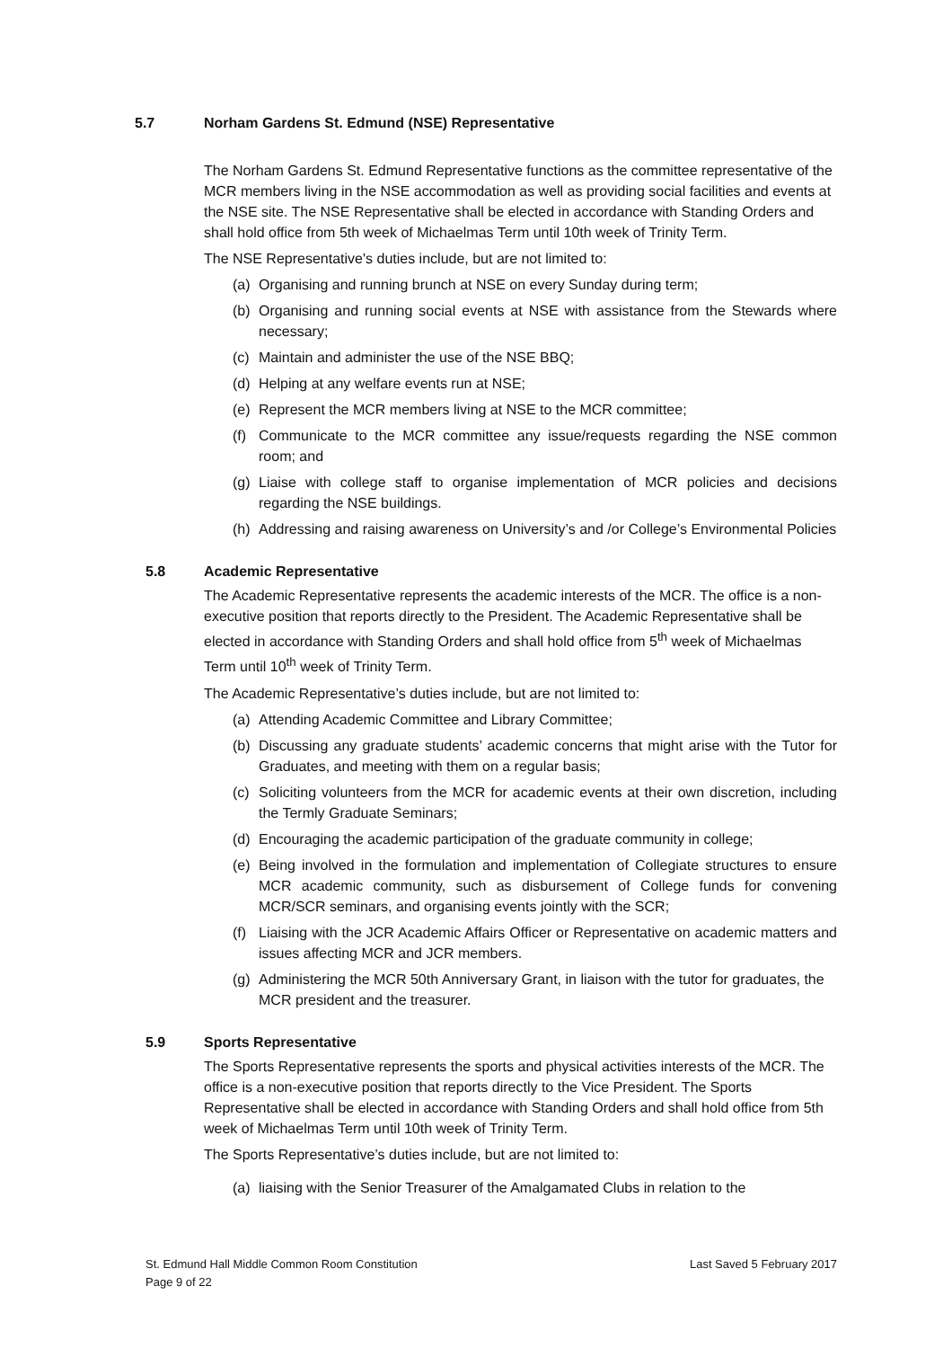5.7 Norham Gardens St. Edmund (NSE) Representative
The Norham Gardens St. Edmund Representative functions as the committee representative of the MCR members living in the NSE accommodation as well as providing social facilities and events at the NSE site. The NSE Representative shall be elected in accordance with Standing Orders and shall hold office from 5th week of Michaelmas Term until 10th week of Trinity Term.
The NSE Representative's duties include, but are not limited to:
(a) Organising and running brunch at NSE on every Sunday during term;
(b) Organising and running social events at NSE with assistance from the Stewards where necessary;
(c) Maintain and administer the use of the NSE BBQ;
(d) Helping at any welfare events run at NSE;
(e) Represent the MCR members living at NSE to the MCR committee;
(f) Communicate to the MCR committee any issue/requests regarding the NSE common room; and
(g) Liaise with college staff to organise implementation of MCR policies and decisions regarding the NSE buildings.
(h) Addressing and raising awareness on University’s and /or College’s Environmental Policies
5.8 Academic Representative
The Academic Representative represents the academic interests of the MCR. The office is a non-executive position that reports directly to the President. The Academic Representative shall be elected in accordance with Standing Orders and shall hold office from 5<sup>th</sup> week of Michaelmas Term until 10<sup>th</sup> week of Trinity Term.
The Academic Representative’s duties include, but are not limited to:
(a) Attending Academic Committee and Library Committee;
(b) Discussing any graduate students’ academic concerns that might arise with the Tutor for Graduates, and meeting with them on a regular basis;
(c) Soliciting volunteers from the MCR for academic events at their own discretion, including the Termly Graduate Seminars;
(d) Encouraging the academic participation of the graduate community in college;
(e) Being involved in the formulation and implementation of Collegiate structures to ensure MCR academic community, such as disbursement of College funds for convening MCR/SCR seminars, and organising events jointly with the SCR;
(f) Liaising with the JCR Academic Affairs Officer or Representative on academic matters and issues affecting MCR and JCR members.
(g) Administering the MCR 50th Anniversary Grant, in liaison with the tutor for graduates, the MCR president and the treasurer.
5.9 Sports Representative
The Sports Representative represents the sports and physical activities interests of the MCR. The office is a non-executive position that reports directly to the Vice President. The Sports Representative shall be elected in accordance with Standing Orders and shall hold office from 5th week of Michaelmas Term until 10th week of Trinity Term.
The Sports Representative’s duties include, but are not limited to:
(a) liaising with the Senior Treasurer of the Amalgamated Clubs in relation to the
St. Edmund Hall Middle Common Room Constitution
Page 9 of 22
Last Saved 5 February 2017